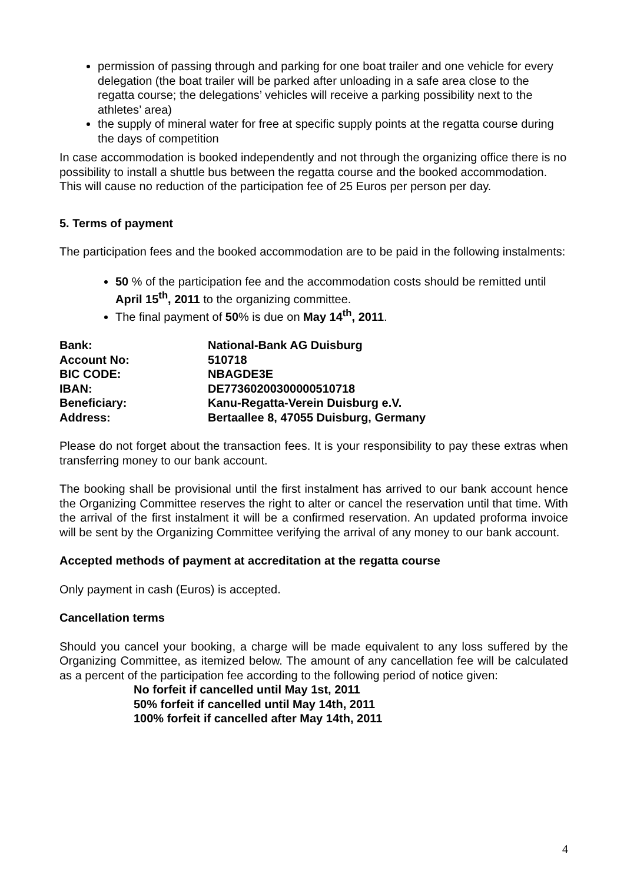permission of passing through and parking for one boat trailer and one vehicle for every delegation (the boat trailer will be parked after unloading in a safe area close to the regatta course; the delegations’ vehicles will receive a parking possibility next to the athletes’ area)
the supply of mineral water for free at specific supply points at the regatta course during the days of competition
In case accommodation is booked independently and not through the organizing office there is no possibility to install a shuttle bus between the regatta course and the booked accommodation. This will cause no reduction of the participation fee of 25 Euros per person per day.
5. Terms of payment
The participation fees and the booked accommodation are to be paid in the following instalments:
50 % of the participation fee and the accommodation costs should be remitted until April 15<sup>th</sup>, 2011 to the organizing committee.
The final payment of 50% is due on May 14<sup>th</sup>, 2011.
| Bank: | National-Bank AG Duisburg |
| Account No: | 510718 |
| BIC CODE: | NBAGDE3E |
| IBAN: | DE77360200300000510718 |
| Beneficiary: | Kanu-Regatta-Verein Duisburg e.V. |
| Address: | Bertaallee 8, 47055 Duisburg, Germany |
Please do not forget about the transaction fees. It is your responsibility to pay these extras when transferring money to our bank account.
The booking shall be provisional until the first instalment has arrived to our bank account hence the Organizing Committee reserves the right to alter or cancel the reservation until that time. With the arrival of the first instalment it will be a confirmed reservation. An updated proforma invoice will be sent by the Organizing Committee verifying the arrival of any money to our bank account.
Accepted methods of payment at accreditation at the regatta course
Only payment in cash (Euros) is accepted.
Cancellation terms
Should you cancel your booking, a charge will be made equivalent to any loss suffered by the Organizing Committee, as itemized below. The amount of any cancellation fee will be calculated as a percent of the participation fee according to the following period of notice given:
No forfeit if cancelled until May 1st, 2011
50% forfeit if cancelled until May 14th, 2011
100% forfeit if cancelled after May 14th, 2011
4